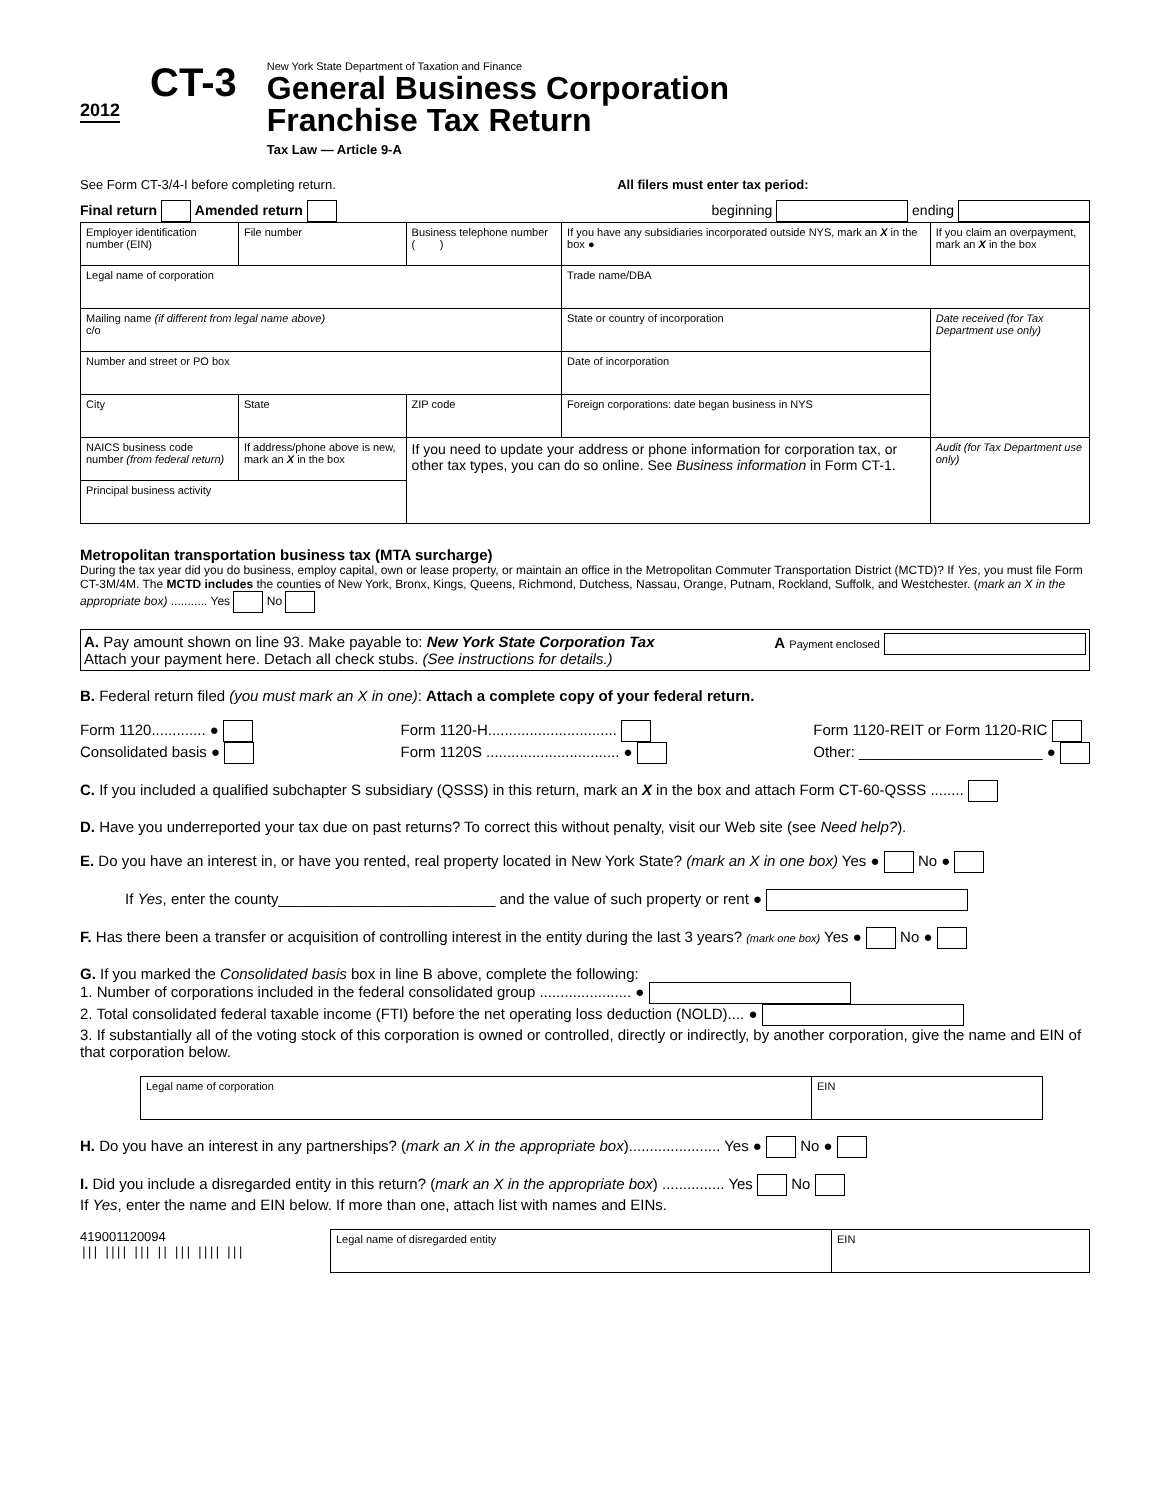2012
CT-3
New York State Department of Taxation and Finance
General Business Corporation
Franchise Tax Return
Tax Law — Article 9-A
See Form CT-3/4-I before completing return. All filers must enter tax period:
Final return Amended return beginning ending
| Employer identification number (EIN) | | File number | Business telephone number ( ) | If you have any subsidiaries incorporated outside NYS, mark an X in the box ● | If you claim an overpayment, mark an X in the box |
| Legal name of corporation | | | | Trade name/DBA | |
| Mailing name (if different from legal name above) c/o | | | | State or country of incorporation | Date received (for Tax Department use only) |
| Number and street or PO box | | | | Date of incorporation | |
| City | | State | ZIP code | Foreign corporations: date began business in NYS | |
| NAICS business code number (from federal return) | If address/phone above is new, mark an X in the box | | If you need to update your address or phone information for corporation tax, or other tax types, you can do so online. See Business information in Form CT-1. | | Audit (for Tax Department use only) |
| Principal business activity | | | | | |
Metropolitan transportation business tax (MTA surcharge)
During the tax year did you do business, employ capital, own or lease property, or maintain an office in the Metropolitan Commuter Transportation District (MCTD)? If Yes, you must file Form CT-3M/4M. The MCTD includes the counties of New York, Bronx, Kings, Queens, Richmond, Dutchess, Nassau, Orange, Putnam, Rockland, Suffolk, and Westchester. (mark an X in the appropriate box) ........... Yes No
A. Pay amount shown on line 93. Make payable to: New York State Corporation Tax
Attach your payment here. Detach all check stubs. (See instructions for details.) A Payment enclosed
B. Federal return filed (you must mark an X in one): Attach a complete copy of your federal return.
Form 1120............. ●
Consolidated basis ● Form 1120-H...............................
Form 1120S ................................ ● Form 1120-REIT or Form 1120-RIC
Other: ______________________ ●
C. If you included a qualified subchapter S subsidiary (QSSS) in this return, mark an X in the box and attach Form CT-60-QSSS ........
D. Have you underreported your tax due on past returns? To correct this without penalty, visit our Web site (see Need help?).
E. Do you have an interest in, or have you rented, real property located in New York State? (mark an X in one box) Yes ● No ●
If Yes, enter the county__________________________ and the value of such property or rent ●
F. Has there been a transfer or acquisition of controlling interest in the entity during the last 3 years? (mark one box) Yes ● No ●
G. If you marked the Consolidated basis box in line B above, complete the following:
1. Number of corporations included in the federal consolidated group ...................... ●
2. Total consolidated federal taxable income (FTI) before the net operating loss deduction (NOLD).... ●
3. If substantially all of the voting stock of this corporation is owned or controlled, directly or indirectly, by another corporation, give the name and EIN of that corporation below.
| Legal name of corporation | EIN |
H. Do you have an interest in any partnerships? (mark an X in the appropriate box)...................... Yes ● No ●
I. Did you include a disregarded entity in this return? (mark an X in the appropriate box) ............... Yes No
If Yes, enter the name and EIN below. If more than one, attach list with names and EINs.
419001120094
||| |||| ||| || ||| |||| |||
| Legal name of disregarded entity | EIN |